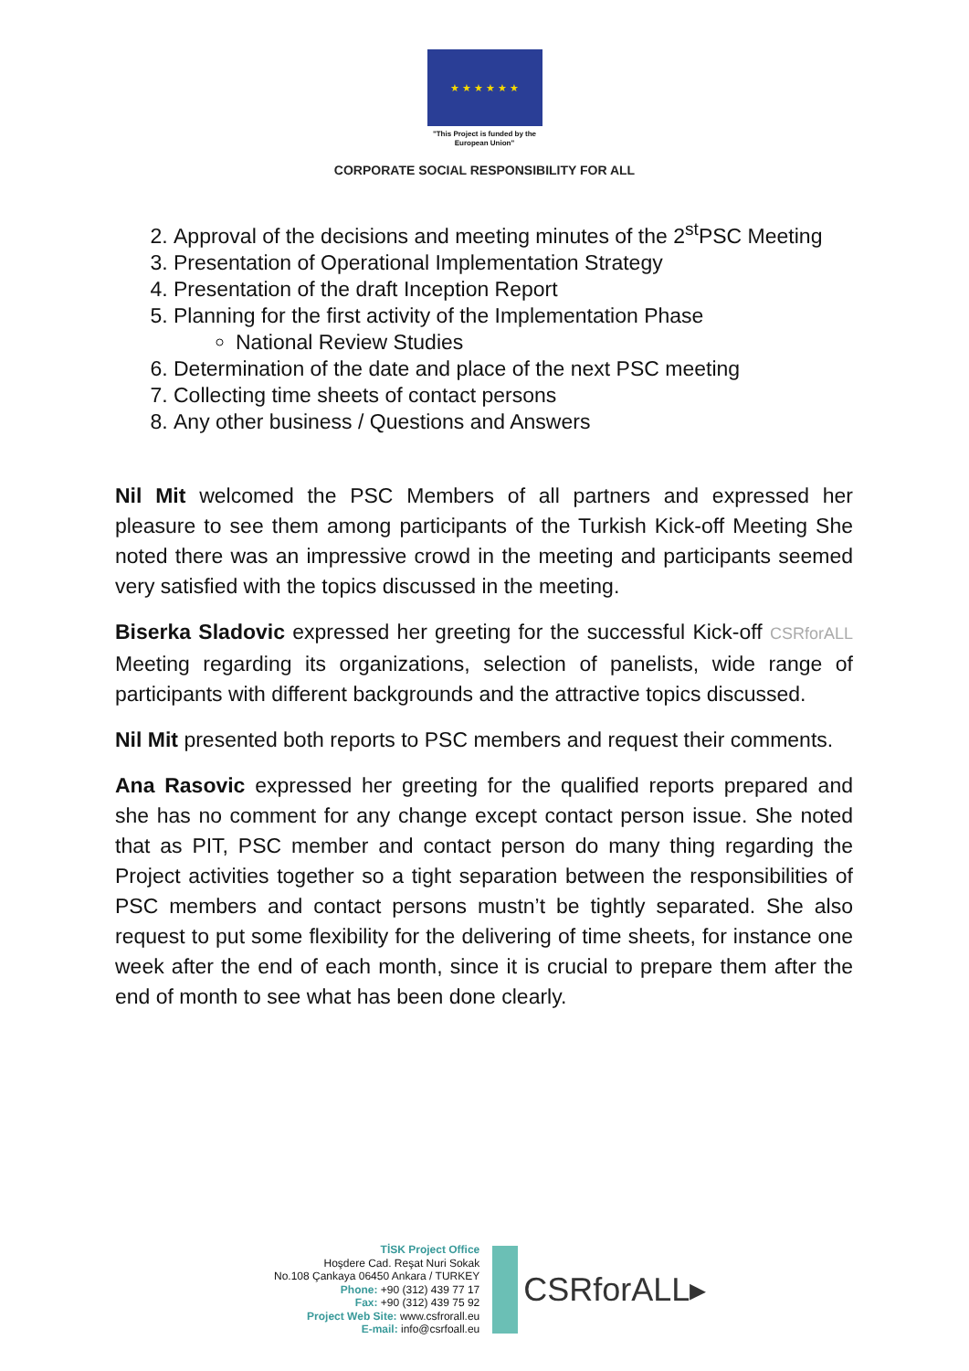★ ★ ★ ★ ★ ★
"This Project is funded by the
European Union"
CORPORATE SOCIAL RESPONSIBILITY FOR ALL
2. Approval of the decisions and meeting minutes of the 2<sup>st</sup>PSC Meeting
3. Presentation of Operational Implementation Strategy
4. Presentation of the draft Inception Report
5. Planning for the first activity of the Implementation Phase
National Review Studies
6. Determination of the date and place of the next PSC meeting
7. Collecting time sheets of contact persons
8. Any other business / Questions and Answers
Nil Mit welcomed the PSC Members of all partners and expressed her pleasure to see them among participants of the Turkish Kick-off Meeting She noted there was an impressive crowd in the meeting and participants seemed very satisfied with the topics discussed in the meeting.
Biserka Sladovic expressed her greeting for the successful Kick-off CSRforALL Meeting regarding its organizations, selection of panelists, wide range of participants with different backgrounds and the attractive topics discussed.
Nil Mit presented both reports to PSC members and request their comments.
Ana Rasovic expressed her greeting for the qualified reports prepared and she has no comment for any change except contact person issue. She noted that as PIT, PSC member and contact person do many thing regarding the Project activities together so a tight separation between the responsibilities of PSC members and contact persons mustn’t be tightly separated. She also request to put some flexibility for the delivering of time sheets, for instance one week after the end of each month, since it is crucial to prepare them after the end of month to see what has been done clearly.
TİSK Project Office
Hoşdere Cad. Reşat Nuri Sokak
No.108 Çankaya 06450 Ankara / TURKEY
Phone: +90 (312) 439 77 17
Fax: +90 (312) 439 75 92
Project Web Site: www.csfrorall.eu
E-mail: info@csrfoall.eu
CSRforALL▸